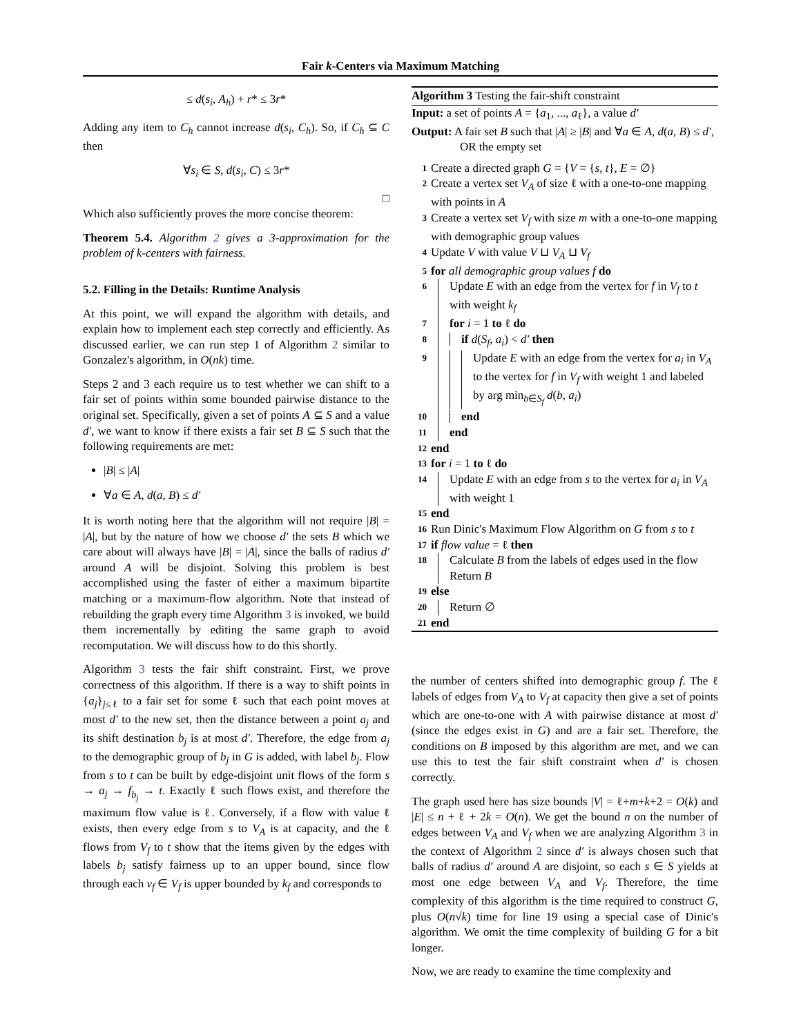Fair k-Centers via Maximum Matching
≤ d(s<sub>i</sub>, A<sub>h</sub>) + r* ≤ 3r*
Adding any item to C<sub>h</sub> cannot increase d(s<sub>i</sub>, C<sub>h</sub>). So, if C<sub>h</sub> ⊆ C then
∀s<sub>i</sub> ∈ S, d(s<sub>i</sub>, C) ≤ 3r*
□
Which also sufficiently proves the more concise theorem:
Theorem 5.4. Algorithm 2 gives a 3-approximation for the problem of k-centers with fairness.
5.2. Filling in the Details: Runtime Analysis
At this point, we will expand the algorithm with details, and explain how to implement each step correctly and efficiently. As discussed earlier, we can run step 1 of Algorithm 2 similar to Gonzalez's algorithm, in O(nk) time.
Steps 2 and 3 each require us to test whether we can shift to a fair set of points within some bounded pairwise distance to the original set. Specifically, given a set of points A ⊆ S and a value d′, we want to know if there exists a fair set B ⊆ S such that the following requirements are met:
|B| ≤ |A|
∀a ∈ A, d(a, B) ≤ d′
It is worth noting here that the algorithm will not require |B| = |A|, but by the nature of how we choose d′ the sets B which we care about will always have |B| = |A|, since the balls of radius d′ around A will be disjoint. Solving this problem is best accomplished using the faster of either a maximum bipartite matching or a maximum-flow algorithm. Note that instead of rebuilding the graph every time Algorithm 3 is invoked, we build them incrementally by editing the same graph to avoid recomputation. We will discuss how to do this shortly.
Algorithm 3 tests the fair shift constraint. First, we prove correctness of this algorithm. If there is a way to shift points in {a<sub>j</sub>}<sub>j≤ℓ</sub> to a fair set for some ℓ such that each point moves at most d′ to the new set, then the distance between a point a<sub>j</sub> and its shift destination b<sub>j</sub> is at most d′. Therefore, the edge from a<sub>j</sub> to the demographic group of b<sub>j</sub> in G is added, with label b<sub>j</sub>. Flow from s to t can be built by edge-disjoint unit flows of the form s → a<sub>j</sub> → f<sub>b<sub>j</sub></sub> → t. Exactly ℓ such flows exist, and therefore the maximum flow value is ℓ. Conversely, if a flow with value ℓ exists, then every edge from s to V<sub>A</sub> is at capacity, and the ℓ flows from V<sub>f</sub> to t show that the items given by the edges with labels b<sub>j</sub> satisfy fairness up to an upper bound, since flow through each v<sub>f</sub> ∈ V<sub>f</sub> is upper bounded by k<sub>f</sub> and corresponds to
Algorithm 3 Testing the fair-shift constraint
Input: a set of points A = {a<sub>1</sub>, ..., a<sub>ℓ</sub>}, a value d′
Output: A fair set B such that |A| ≥ |B| and ∀a ∈ A, d(a, B) ≤ d′, OR the empty set
1 Create a directed graph G = {V = {s, t}, E = ∅}
2 Create a vertex set V<sub>A</sub> of size ℓ with a one-to-one mapping with points in A
3 Create a vertex set V<sub>f</sub> with size m with a one-to-one mapping with demographic group values
4 Update V with value V ⊔ V<sub>A</sub> ⊔ V<sub>f</sub>
5 for all demographic group values f do
6 Update E with an edge from the vertex for f in V<sub>f</sub> to t with weight k<sub>f</sub>
7 for i = 1 to ℓ do
8 if d(S<sub>f</sub>, a<sub>i</sub>) < d′ then
9 Update E with an edge from the vertex for a<sub>i</sub> in V<sub>A</sub> to the vertex for f in V<sub>f</sub> with weight 1 and labeled by arg min<sub>b∈S<sub>f</sub></sub> d(b, a<sub>i</sub>)
10 end
11 end
12 end
13 for i = 1 to ℓ do
14 Update E with an edge from s to the vertex for a<sub>i</sub> in V<sub>A</sub> with weight 1
15 end
16 Run Dinic's Maximum Flow Algorithm on G from s to t
17 if flow value = ℓ then
18 Calculate B from the labels of edges used in the flow Return B
19 else
20 Return ∅
21 end
the number of centers shifted into demographic group f. The ℓ labels of edges from V<sub>A</sub> to V<sub>f</sub> at capacity then give a set of points which are one-to-one with A with pairwise distance at most d′ (since the edges exist in G) and are a fair set. Therefore, the conditions on B imposed by this algorithm are met, and we can use this to test the fair shift constraint when d′ is chosen correctly.
The graph used here has size bounds |V| = ℓ+m+k+2 = O(k) and |E| ≤ n + ℓ + 2k = O(n). We get the bound n on the number of edges between V<sub>A</sub> and V<sub>f</sub> when we are analyzing Algorithm 3 in the context of Algorithm 2 since d′ is always chosen such that balls of radius d′ around A are disjoint, so each s ∈ S yields at most one edge between V<sub>A</sub> and V<sub>f</sub>. Therefore, the time complexity of this algorithm is the time required to construct G, plus O(n√k) time for line 19 using a special case of Dinic's algorithm. We omit the time complexity of building G for a bit longer.
Now, we are ready to examine the time complexity and